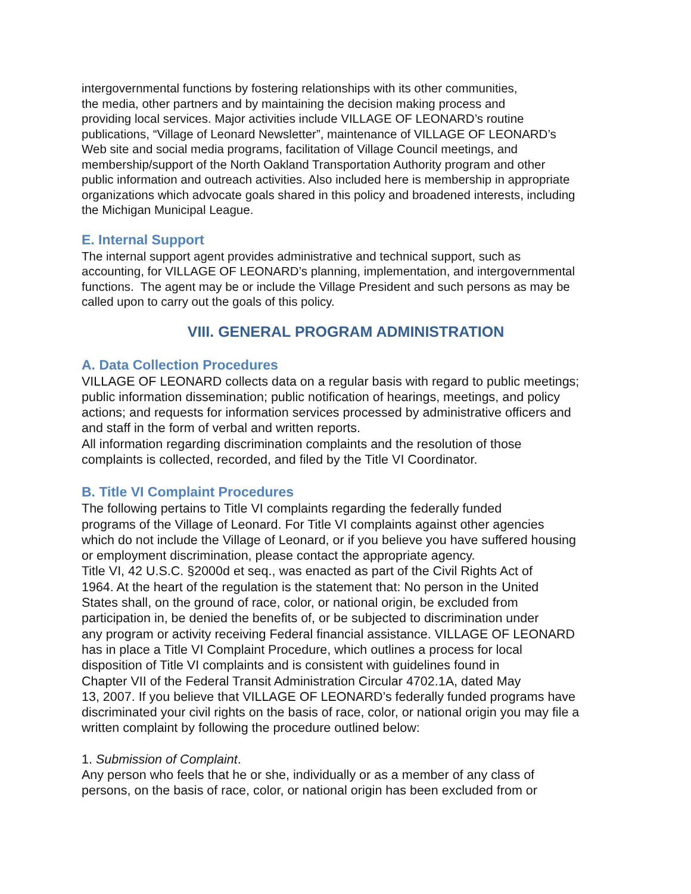intergovernmental functions by fostering relationships with its other communities,
the media, other partners and by maintaining the decision making process and
providing local services. Major activities include VILLAGE OF LEONARD’s routine
publications, “Village of Leonard Newsletter”, maintenance of VILLAGE OF LEONARD’s
Web site and social media programs, facilitation of Village Council meetings, and
membership/support of the North Oakland Transportation Authority program and other
public information and outreach activities. Also included here is membership in appropriate
organizations which advocate goals shared in this policy and broadened interests, including
the Michigan Municipal League.
E. Internal Support
The internal support agent provides administrative and technical support, such as
accounting, for VILLAGE OF LEONARD’s planning, implementation, and intergovernmental
functions. The agent may be or include the Village President and such persons as may be
called upon to carry out the goals of this policy.
VIII. GENERAL PROGRAM ADMINISTRATION
A. Data Collection Procedures
VILLAGE OF LEONARD collects data on a regular basis with regard to public meetings;
public information dissemination; public notification of hearings, meetings, and policy
actions; and requests for information services processed by administrative officers and
and staff in the form of verbal and written reports.
All information regarding discrimination complaints and the resolution of those
complaints is collected, recorded, and filed by the Title VI Coordinator.
B. Title VI Complaint Procedures
The following pertains to Title VI complaints regarding the federally funded
programs of the Village of Leonard. For Title VI complaints against other agencies
which do not include the Village of Leonard, or if you believe you have suffered housing
or employment discrimination, please contact the appropriate agency.
Title VI, 42 U.S.C. §2000d et seq., was enacted as part of the Civil Rights Act of
1964. At the heart of the regulation is the statement that: No person in the United
States shall, on the ground of race, color, or national origin, be excluded from
participation in, be denied the benefits of, or be subjected to discrimination under
any program or activity receiving Federal financial assistance. VILLAGE OF LEONARD
has in place a Title VI Complaint Procedure, which outlines a process for local
disposition of Title VI complaints and is consistent with guidelines found in
Chapter VII of the Federal Transit Administration Circular 4702.1A, dated May
13, 2007. If you believe that VILLAGE OF LEONARD’s federally funded programs have
discriminated your civil rights on the basis of race, color, or national origin you may file a
written complaint by following the procedure outlined below:
1. Submission of Complaint.
Any person who feels that he or she, individually or as a member of any class of
persons, on the basis of race, color, or national origin has been excluded from or